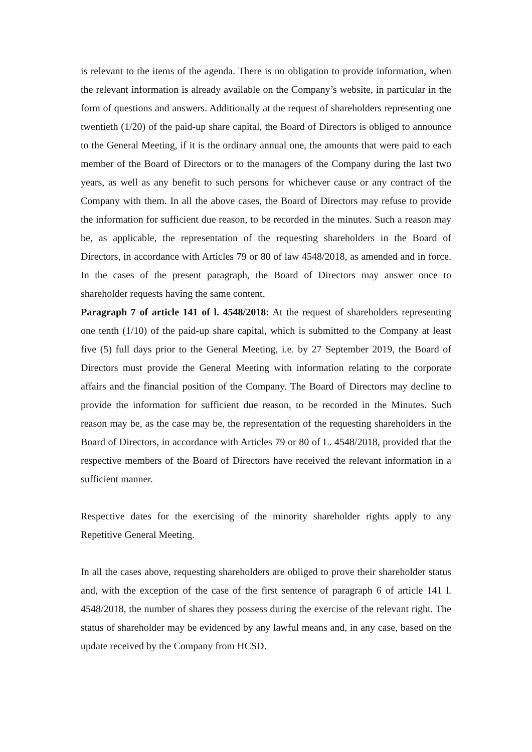is relevant to the items of the agenda. There is no obligation to provide information, when the relevant information is already available on the Company’s website, in particular in the form of questions and answers. Additionally at the request of shareholders representing one twentieth (1/20) of the paid-up share capital, the Board of Directors is obliged to announce to the General Meeting, if it is the ordinary annual one, the amounts that were paid to each member of the Board of Directors or to the managers of the Company during the last two years, as well as any benefit to such persons for whichever cause or any contract of the Company with them. In all the above cases, the Board of Directors may refuse to provide the information for sufficient due reason, to be recorded in the minutes. Such a reason may be, as applicable, the representation of the requesting shareholders in the Board of Directors, in accordance with Articles 79 or 80 of law 4548/2018, as amended and in force. In the cases of the present paragraph, the Board of Directors may answer once to shareholder requests having the same content.
Paragraph 7 of article 141 of l. 4548/2018: At the request of shareholders representing one tenth (1/10) of the paid-up share capital, which is submitted to the Company at least five (5) full days prior to the General Meeting, i.e. by 27 September 2019, the Board of Directors must provide the General Meeting with information relating to the corporate affairs and the financial position of the Company. The Board of Directors may decline to provide the information for sufficient due reason, to be recorded in the Minutes. Such reason may be, as the case may be, the representation of the requesting shareholders in the Board of Directors, in accordance with Articles 79 or 80 of L. 4548/2018, provided that the respective members of the Board of Directors have received the relevant information in a sufficient manner.
Respective dates for the exercising of the minority shareholder rights apply to any Repetitive General Meeting.
In all the cases above, requesting shareholders are obliged to prove their shareholder status and, with the exception of the case of the first sentence of paragraph 6 of article 141 l. 4548/2018, the number of shares they possess during the exercise of the relevant right. The status of shareholder may be evidenced by any lawful means and, in any case, based on the update received by the Company from HCSD.